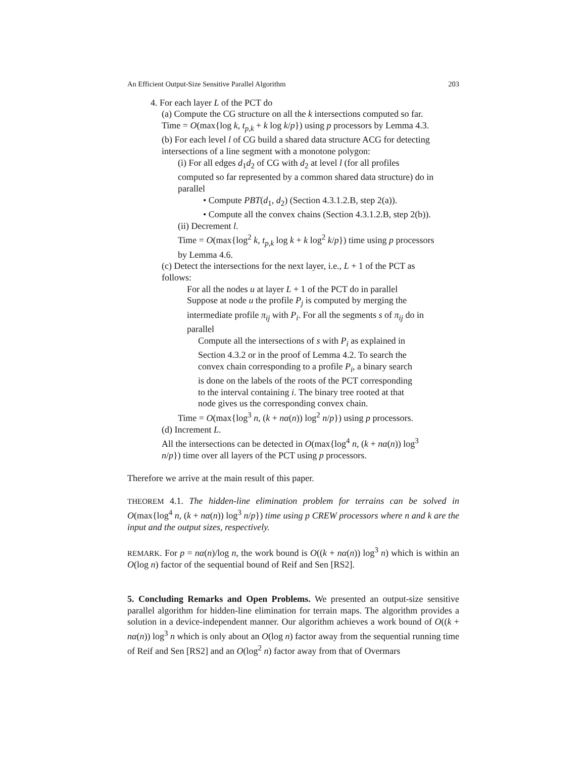An Efficient Output-Size Sensitive Parallel Algorithm 203
4. For each layer L of the PCT do
(a) Compute the CG structure on all the k intersections computed so far. Time = O(max{log k, t<sub>p,k</sub> + k log k/p}) using p processors by Lemma 4.3.
(b) For each level l of CG build a shared data structure ACG for detecting intersections of a line segment with a monotone polygon:
(i) For all edges d<sub>1</sub>d<sub>2</sub> of CG with d<sub>2</sub> at level l (for all profiles computed so far represented by a common shared data structure) do in parallel
• Compute PBT(d<sub>1</sub>, d<sub>2</sub>) (Section 4.3.1.2.B, step 2(a)).
• Compute all the convex chains (Section 4.3.1.2.B, step 2(b)).
(ii) Decrement l.
Time = O(max{log<sup>2</sup> k, t<sub>p,k</sub> log k + k log<sup>2</sup> k/p}) time using p processors by Lemma 4.6.
(c) Detect the intersections for the next layer, i.e., L + 1 of the PCT as follows:
For all the nodes u at layer L + 1 of the PCT do in parallel Suppose at node u the profile P<sub>j</sub> is computed by merging the intermediate profile π<sub>ij</sub> with P<sub>i</sub>. For all the segments s of π<sub>ij</sub> do in parallel
Compute all the intersections of s with P<sub>i</sub> as explained in Section 4.3.2 or in the proof of Lemma 4.2. To search the convex chain corresponding to a profile P<sub>i</sub>, a binary search is done on the labels of the roots of the PCT corresponding to the interval containing i. The binary tree rooted at that node gives us the corresponding convex chain.
Time = O(max{log<sup>3</sup> n, (k + nα(n)) log<sup>2</sup> n/p}) using p processors.
(d) Increment L.
All the intersections can be detected in O(max{log<sup>4</sup> n, (k + nα(n)) log<sup>3</sup> n/p}) time over all layers of the PCT using p processors.
Therefore we arrive at the main result of this paper.
THEOREM 4.1. The hidden-line elimination problem for terrains can be solved in O(max{log<sup>4</sup> n, (k + nα(n)) log<sup>3</sup> n/p}) time using p CREW processors where n and k are the input and the output sizes, respectively.
REMARK. For p = nα(n)/log n, the work bound is O((k + nα(n)) log<sup>3</sup> n) which is within an O(log n) factor of the sequential bound of Reif and Sen [RS2].
5. Concluding Remarks and Open Problems. We presented an output-size sensitive parallel algorithm for hidden-line elimination for terrain maps. The algorithm provides a solution in a device-independent manner. Our algorithm achieves a work bound of O((k + nα(n)) log<sup>3</sup> n which is only about an O(log n) factor away from the sequential running time of Reif and Sen [RS2] and an O(log<sup>2</sup> n) factor away from that of Overmars